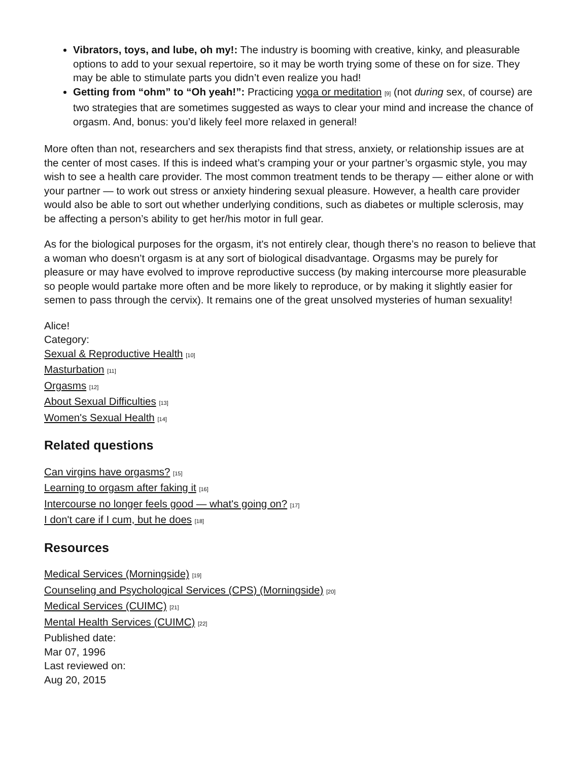Vibrators, toys, and lube, oh my!: The industry is booming with creative, kinky, and pleasurable options to add to your sexual repertoire, so it may be worth trying some of these on for size. They may be able to stimulate parts you didn’t even realize you had!
Getting from “ohm” to “Oh yeah!”: Practicing yoga or meditation [9] (not during sex, of course) are two strategies that are sometimes suggested as ways to clear your mind and increase the chance of orgasm. And, bonus: you’d likely feel more relaxed in general!
More often than not, researchers and sex therapists find that stress, anxiety, or relationship issues are at the center of most cases. If this is indeed what’s cramping your or your partner’s orgasmic style, you may wish to see a health care provider. The most common treatment tends to be therapy — either alone or with your partner — to work out stress or anxiety hindering sexual pleasure. However, a health care provider would also be able to sort out whether underlying conditions, such as diabetes or multiple sclerosis, may be affecting a person’s ability to get her/his motor in full gear.
As for the biological purposes for the orgasm, it's not entirely clear, though there’s no reason to believe that a woman who doesn’t orgasm is at any sort of biological disadvantage. Orgasms may be purely for pleasure or may have evolved to improve reproductive success (by making intercourse more pleasurable so people would partake more often and be more likely to reproduce, or by making it slightly easier for semen to pass through the cervix). It remains one of the great unsolved mysteries of human sexuality!
Alice!
Category:
Sexual & Reproductive Health [10]
Masturbation [11]
Orgasms [12]
About Sexual Difficulties [13]
Women's Sexual Health [14]
Related questions
Can virgins have orgasms? [15]
Learning to orgasm after faking it [16]
Intercourse no longer feels good — what's going on? [17]
I don't care if I cum, but he does [18]
Resources
Medical Services (Morningside) [19]
Counseling and Psychological Services (CPS) (Morningside) [20]
Medical Services (CUIMC) [21]
Mental Health Services (CUIMC) [22]
Published date:
Mar 07, 1996
Last reviewed on:
Aug 20, 2015